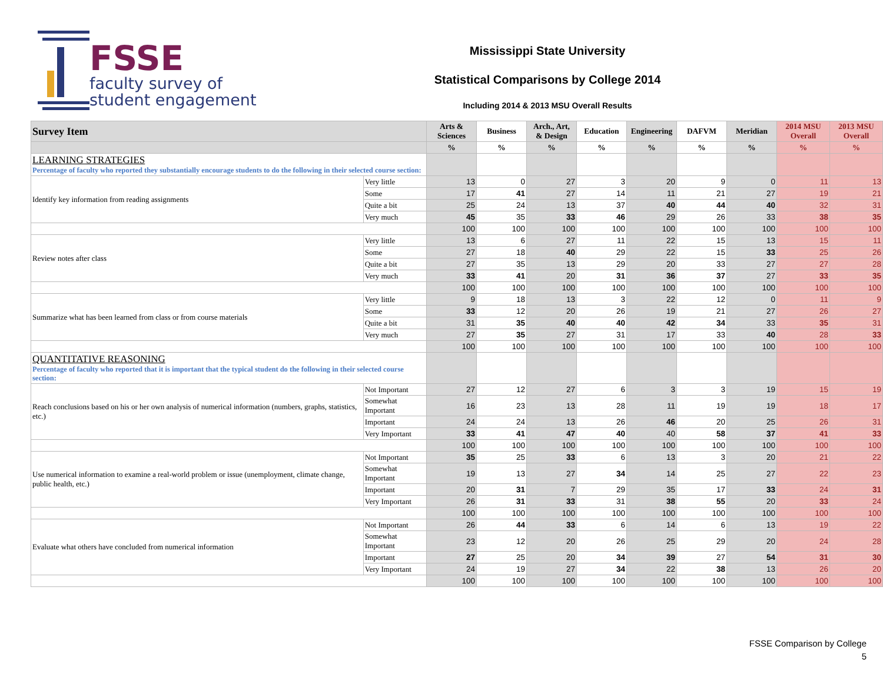FSSE
faculty survey of
student engagement
Mississippi State University
Statistical Comparisons by College 2014
Including 2014 & 2013 MSU Overall Results
| Survey Item | | Arts & Sciences | Business | Arch., Art, & Design | Education | Engineering | DAFVM | Meridian | 2014 MSU Overall | 2013 MSU Overall |
| --- | --- | --- | --- | --- | --- | --- | --- | --- | --- | --- |
| | | % | % | % | % | % | % | % | % | % |
| LEARNING STRATEGIES Percentage of faculty who reported they substantially encourage students to do the following in their selected course section: | | | | | | | | | | |
| Identify key information from reading assignments | Very little | 13 | 0 | 27 | 3 | 20 | 9 | 0 | 11 | 13 |
| | Some | 17 | 41 | 27 | 14 | 11 | 21 | 27 | 19 | 21 |
| | Quite a bit | 25 | 24 | 13 | 37 | 40 | 44 | 40 | 32 | 31 |
| | Very much | 45 | 35 | 33 | 46 | 29 | 26 | 33 | 38 | 35 |
| | | 100 | 100 | 100 | 100 | 100 | 100 | 100 | 100 | 100 |
| Review notes after class | Very little | 13 | 6 | 27 | 11 | 22 | 15 | 13 | 15 | 11 |
| | Some | 27 | 18 | 40 | 29 | 22 | 15 | 33 | 25 | 26 |
| | Quite a bit | 27 | 35 | 13 | 29 | 20 | 33 | 27 | 27 | 28 |
| | Very much | 33 | 41 | 20 | 31 | 36 | 37 | 27 | 33 | 35 |
| | | 100 | 100 | 100 | 100 | 100 | 100 | 100 | 100 | 100 |
| Summarize what has been learned from class or from course materials | Very little | 9 | 18 | 13 | 3 | 22 | 12 | 0 | 11 | 9 |
| | Some | 33 | 12 | 20 | 26 | 19 | 21 | 27 | 26 | 27 |
| | Quite a bit | 31 | 35 | 40 | 40 | 42 | 34 | 33 | 35 | 31 |
| | Very much | 27 | 35 | 27 | 31 | 17 | 33 | 40 | 28 | 33 |
| | | 100 | 100 | 100 | 100 | 100 | 100 | 100 | 100 | 100 |
| QUANTITATIVE REASONING Percentage of faculty who reported that it is important that the typical student do the following in their selected course section: | | | | | | | | | | |
| Reach conclusions based on his or her own analysis of numerical information (numbers, graphs, statistics, etc.) | Not Important | 27 | 12 | 27 | 6 | 3 | 3 | 19 | 15 | 19 |
| | Somewhat Important | 16 | 23 | 13 | 28 | 11 | 19 | 19 | 18 | 17 |
| | Important | 24 | 24 | 13 | 26 | 46 | 20 | 25 | 26 | 31 |
| | Very Important | 33 | 41 | 47 | 40 | 40 | 58 | 37 | 41 | 33 |
| | | 100 | 100 | 100 | 100 | 100 | 100 | 100 | 100 | 100 |
| Use numerical information to examine a real-world problem or issue (unemployment, climate change, public health, etc.) | Not Important | 35 | 25 | 33 | 6 | 13 | 3 | 20 | 21 | 22 |
| | Somewhat Important | 19 | 13 | 27 | 34 | 14 | 25 | 27 | 22 | 23 |
| | Important | 20 | 31 | 7 | 29 | 35 | 17 | 33 | 24 | 31 |
| | Very Important | 26 | 31 | 33 | 31 | 38 | 55 | 20 | 33 | 24 |
| | | 100 | 100 | 100 | 100 | 100 | 100 | 100 | 100 | 100 |
| Evaluate what others have concluded from numerical information | Not Important | 26 | 44 | 33 | 6 | 14 | 6 | 13 | 19 | 22 |
| | Somewhat Important | 23 | 12 | 20 | 26 | 25 | 29 | 20 | 24 | 28 |
| | Important | 27 | 25 | 20 | 34 | 39 | 27 | 54 | 31 | 30 |
| | Very Important | 24 | 19 | 27 | 34 | 22 | 38 | 13 | 26 | 20 |
| | | 100 | 100 | 100 | 100 | 100 | 100 | 100 | 100 | 100 |
FSSE Comparison by College
5